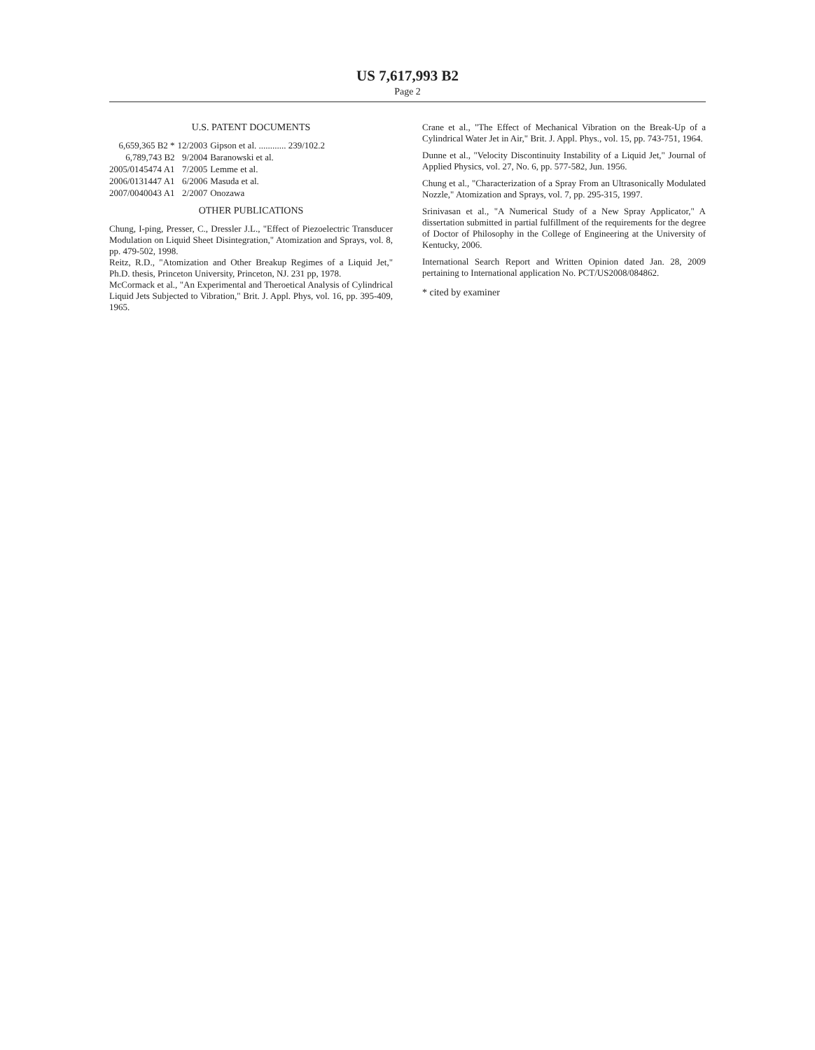US 7,617,993 B2
Page 2
U.S. PATENT DOCUMENTS
| 6,659,365 B2 * | 12/2003 | Gipson et al. ............ 239/102.2 |
| 6,789,743 B2 | 9/2004 | Baranowski et al. |
| 2005/0145474 A1 | 7/2005 | Lemme et al. |
| 2006/0131447 A1 | 6/2006 | Masuda et al. |
| 2007/0040043 A1 | 2/2007 | Onozawa |
OTHER PUBLICATIONS
Chung, I-ping, Presser, C., Dressler J.L., "Effect of Piezoelectric Transducer Modulation on Liquid Sheet Disintegration," Atomization and Sprays, vol. 8, pp. 479-502, 1998.
Reitz, R.D., "Atomization and Other Breakup Regimes of a Liquid Jet," Ph.D. thesis, Princeton University, Princeton, NJ. 231 pp, 1978.
McCormack et al., "An Experimental and Theroetical Analysis of Cylindrical Liquid Jets Subjected to Vibration," Brit. J. Appl. Phys, vol. 16, pp. 395-409, 1965.
Crane et al., "The Effect of Mechanical Vibration on the Break-Up of a Cylindrical Water Jet in Air," Brit. J. Appl. Phys., vol. 15, pp. 743-751, 1964.
Dunne et al., "Velocity Discontinuity Instability of a Liquid Jet," Journal of Applied Physics, vol. 27, No. 6, pp. 577-582, Jun. 1956.
Chung et al., "Characterization of a Spray From an Ultrasonically Modulated Nozzle," Atomization and Sprays, vol. 7, pp. 295-315, 1997.
Srinivasan et al., "A Numerical Study of a New Spray Applicator," A dissertation submitted in partial fulfillment of the requirements for the degree of Doctor of Philosophy in the College of Engineering at the University of Kentucky, 2006.
International Search Report and Written Opinion dated Jan. 28, 2009 pertaining to International application No. PCT/US2008/084862.
* cited by examiner